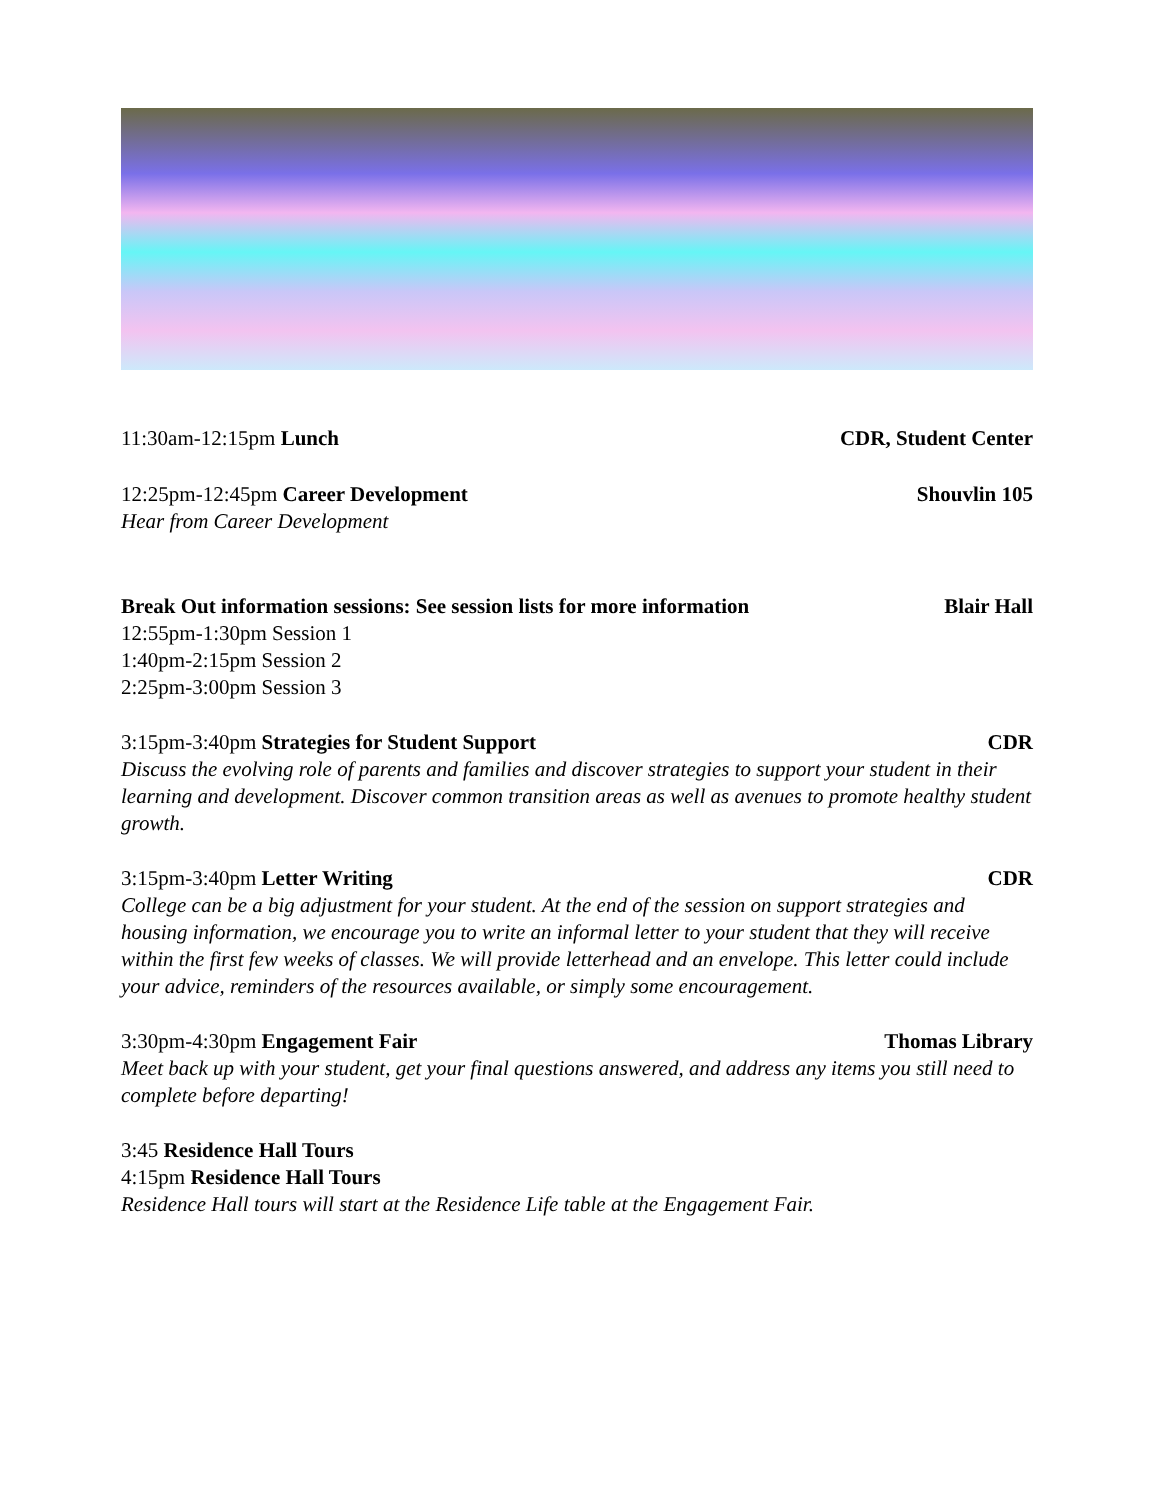11:30am-12:15pm Lunch CDR, Student Center
12:25pm-12:45pm Career Development
Shouvlin 105
Hear from Career Development
Break Out information sessions: See session lists for more information
Blair Hall
12:55pm-1:30pm Session 1
1:40pm-2:15pm Session 2
2:25pm-3:00pm Session 3
3:15pm-3:40pm Strategies for Student Support
CDR
Discuss the evolving role of parents and families and discover strategies to support your student in their learning and development. Discover common transition areas as well as avenues to promote healthy student growth.
3:15pm-3:40pm Letter Writing CDR
College can be a big adjustment for your student. At the end of the session on support strategies and housing information, we encourage you to write an informal letter to your student that they will receive within the first few weeks of classes. We will provide letterhead and an envelope. This letter could include your advice, reminders of the resources available, or simply some encouragement.
3:30pm-4:30pm Engagement Fair Thomas Library
Meet back up with your student, get your final questions answered, and address any items you still need to complete before departing!
3:45 Residence Hall Tours
4:15pm Residence Hall Tours
Residence Hall tours will start at the Residence Life table at the Engagement Fair.